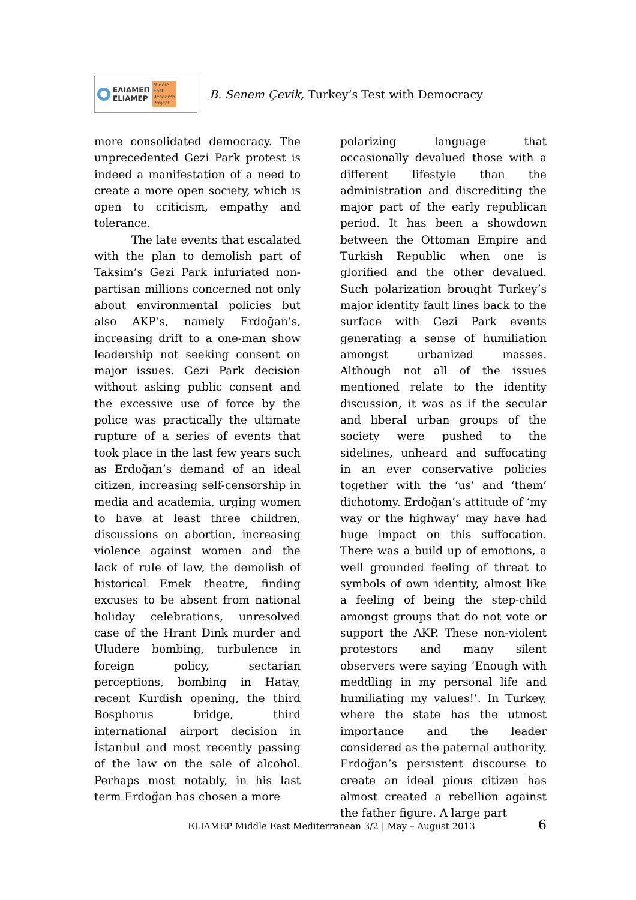ΕΛΙΑΜΕΠ
ELIAMEP
Middle
East
Research
Project
B. Senem Çevik, Turkey’s Test with Democracy
more consolidated democracy. The unprecedented Gezi Park protest is indeed a manifestation of a need to create a more open society, which is open to criticism, empathy and tolerance.
The late events that escalated with the plan to demolish part of Taksim’s Gezi Park infuriated non-partisan millions concerned not only about environmental policies but also AKP’s, namely Erdoğan’s, increasing drift to a one-man show leadership not seeking consent on major issues. Gezi Park decision without asking public consent and the excessive use of force by the police was practically the ultimate rupture of a series of events that took place in the last few years such as Erdoğan’s demand of an ideal citizen, increasing self-censorship in media and academia, urging women to have at least three children, discussions on abortion, increasing violence against women and the lack of rule of law, the demolish of historical Emek theatre, finding excuses to be absent from national holiday celebrations, unresolved case of the Hrant Dink murder and Uludere bombing, turbulence in foreign policy, sectarian perceptions, bombing in Hatay, recent Kurdish opening, the third Bosphorus bridge, third international airport decision in İstanbul and most recently passing of the law on the sale of alcohol. Perhaps most notably, in his last term Erdoğan has chosen a more
polarizing language that occasionally devalued those with a different lifestyle than the administration and discrediting the major part of the early republican period. It has been a showdown between the Ottoman Empire and Turkish Republic when one is glorified and the other devalued. Such polarization brought Turkey’s major identity fault lines back to the surface with Gezi Park events generating a sense of humiliation amongst urbanized masses. Although not all of the issues mentioned relate to the identity discussion, it was as if the secular and liberal urban groups of the society were pushed to the sidelines, unheard and suffocating in an ever conservative policies together with the ‘us’ and ‘them’ dichotomy. Erdoğan’s attitude of ‘my way or the highway’ may have had huge impact on this suffocation. There was a build up of emotions, a well grounded feeling of threat to symbols of own identity, almost like a feeling of being the step-child amongst groups that do not vote or support the AKP. These non-violent protestors and many silent observers were saying ‘Enough with meddling in my personal life and humiliating my values!’. In Turkey, where the state has the utmost importance and the leader considered as the paternal authority, Erdoğan’s persistent discourse to create an ideal pious citizen has almost created a rebellion against the father figure. A large part
ELIAMEP Middle East Mediterranean 3/2 | May – August 2013 6